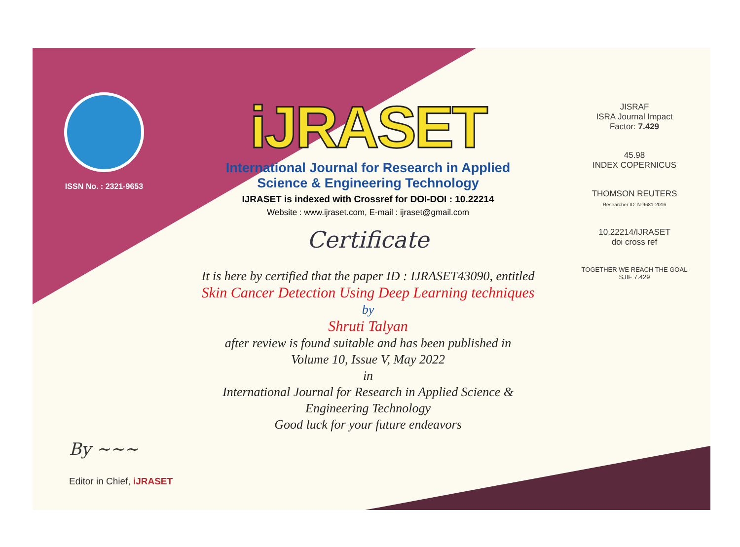ISSN No. : 2321-9653
iJRASET
International Journal for Research in Applied
Science & Engineering Technology
IJRASET is indexed with Crossref for DOI-DOI : 10.22214
Website : www.ijraset.com, E-mail : ijraset@gmail.com
Certificate
It is here by certified that the paper ID : IJRASET43090, entitled
Skin Cancer Detection Using Deep Learning techniques
by
Shruti Talyan
after review is found suitable and has been published in
Volume 10, Issue V, May 2022
in
International Journal for Research in Applied Science &
Engineering Technology
Good luck for your future endeavors
JISRAF
ISRA Journal Impact
Factor: 7.429
45.98
INDEX COPERNICUS
THOMSON REUTERS
Researcher ID: N-9681-2016
10.22214/IJRASET
doi cross ref
TOGETHER WE REACH THE GOAL
SJIF 7.429
By ~~~
Editor in Chief, iJRASET